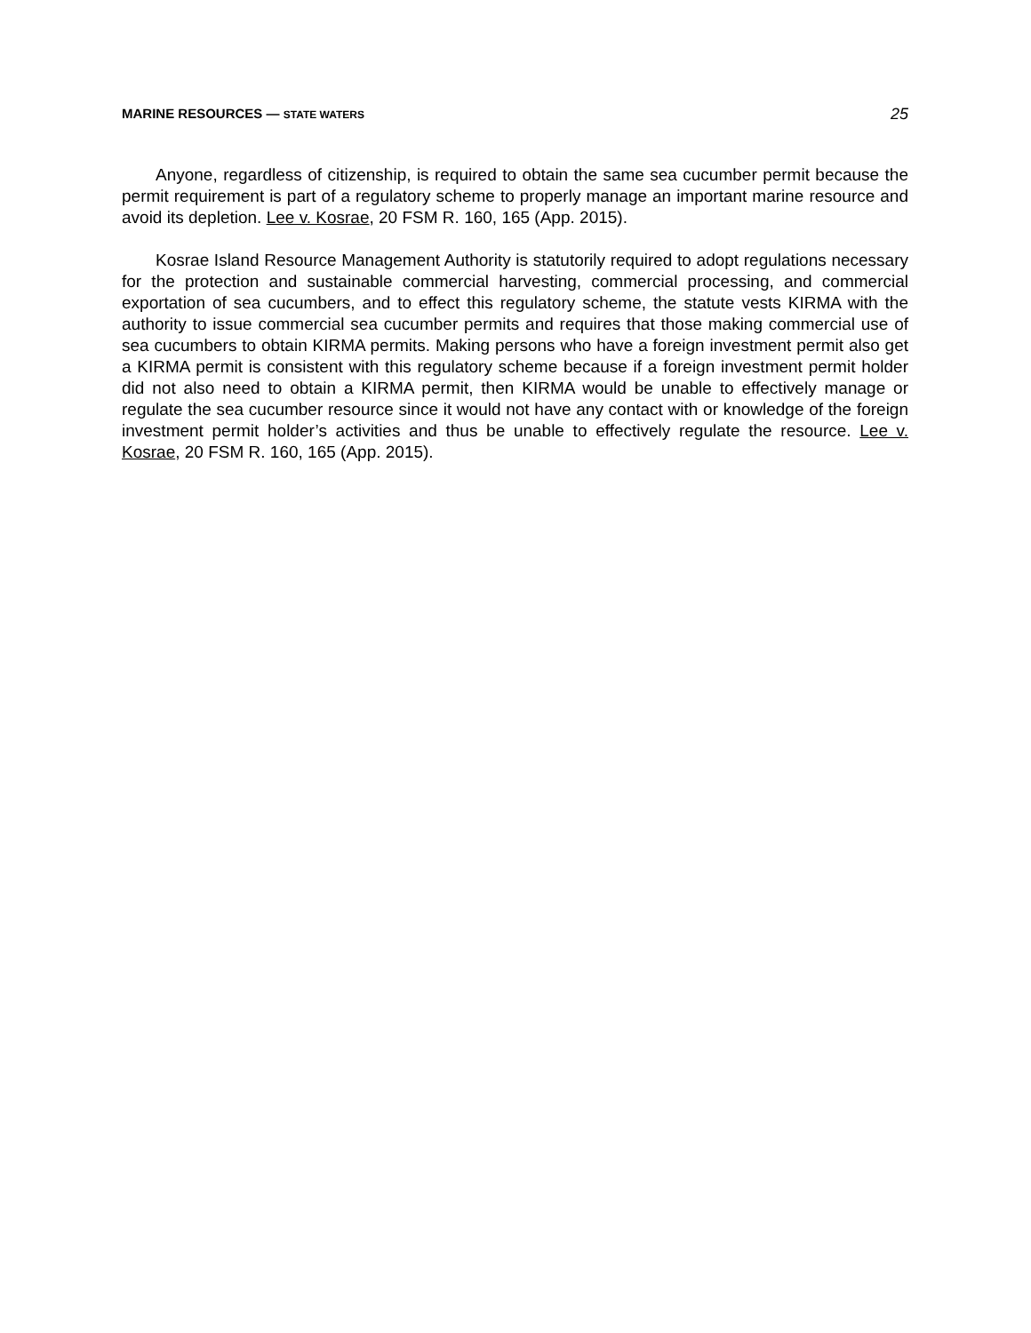MARINE RESOURCES — STATE WATERS 25
Anyone, regardless of citizenship, is required to obtain the same sea cucumber permit because the permit requirement is part of a regulatory scheme to properly manage an important marine resource and avoid its depletion. Lee v. Kosrae, 20 FSM R. 160, 165 (App. 2015).
Kosrae Island Resource Management Authority is statutorily required to adopt regulations necessary for the protection and sustainable commercial harvesting, commercial processing, and commercial exportation of sea cucumbers, and to effect this regulatory scheme, the statute vests KIRMA with the authority to issue commercial sea cucumber permits and requires that those making commercial use of sea cucumbers to obtain KIRMA permits. Making persons who have a foreign investment permit also get a KIRMA permit is consistent with this regulatory scheme because if a foreign investment permit holder did not also need to obtain a KIRMA permit, then KIRMA would be unable to effectively manage or regulate the sea cucumber resource since it would not have any contact with or knowledge of the foreign investment permit holder’s activities and thus be unable to effectively regulate the resource. Lee v. Kosrae, 20 FSM R. 160, 165 (App. 2015).